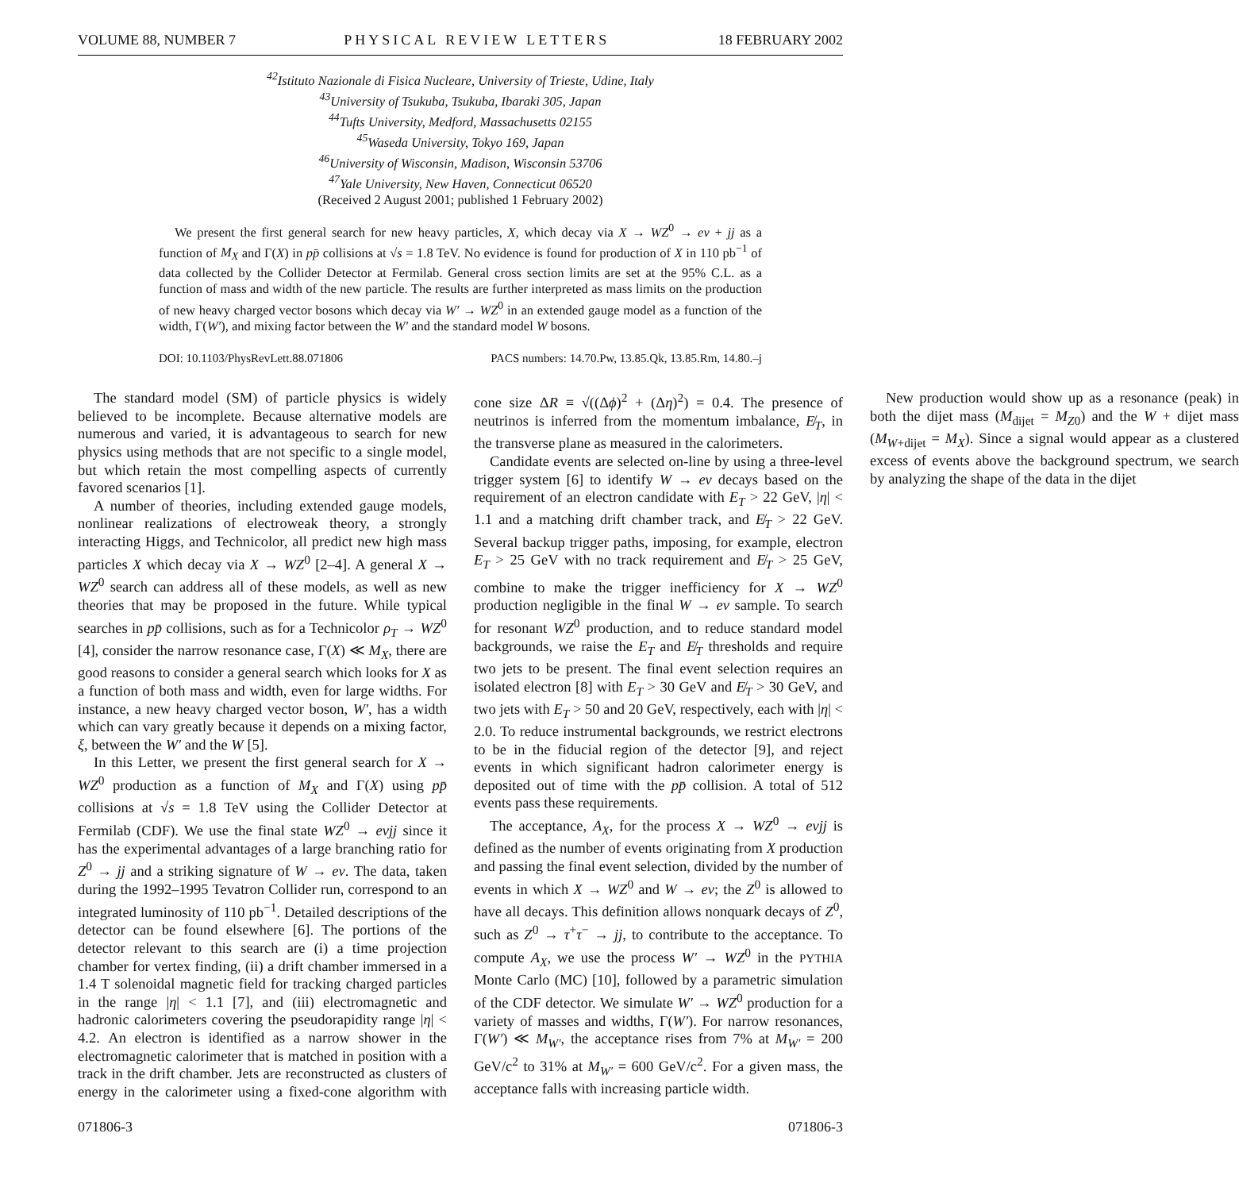VOLUME 88, NUMBER 7 PHYSICAL REVIEW LETTERS 18 FEBRUARY 2002
<sup>42</sup> Istituto Nazionale di Fisica Nucleare, University of Trieste, Udine, Italy
<sup>43</sup> University of Tsukuba, Tsukuba, Ibaraki 305, Japan
<sup>44</sup> Tufts University, Medford, Massachusetts 02155
<sup>45</sup> Waseda University, Tokyo 169, Japan
<sup>46</sup> University of Wisconsin, Madison, Wisconsin 53706
<sup>47</sup> Yale University, New Haven, Connecticut 06520
(Received 2 August 2001; published 1 February 2002)
We present the first general search for new heavy particles, X, which decay via X → WZ<sup>0</sup> → eν + jj as a function of M<sub>X</sub> and Γ(X) in pp̄ collisions at √s = 1.8 TeV. No evidence is found for production of X in 110 pb<sup>−1</sup> of data collected by the Collider Detector at Fermilab. General cross section limits are set at the 95% C.L. as a function of mass and width of the new particle. The results are further interpreted as mass limits on the production of new heavy charged vector bosons which decay via W′ → WZ<sup>0</sup> in an extended gauge model as a function of the width, Γ(W′), and mixing factor between the W′ and the standard model W bosons.
DOI: 10.1103/PhysRevLett.88.071806 PACS numbers: 14.70.Pw, 13.85.Qk, 13.85.Rm, 14.80.–j
The standard model (SM) of particle physics is widely believed to be incomplete. Because alternative models are numerous and varied, it is advantageous to search for new physics using methods that are not specific to a single model, but which retain the most compelling aspects of currently favored scenarios [1].
A number of theories, including extended gauge models, nonlinear realizations of electroweak theory, a strongly interacting Higgs, and Technicolor, all predict new high mass particles X which decay via X → WZ<sup>0</sup> [2–4]. A general X → WZ<sup>0</sup> search can address all of these models, as well as new theories that may be proposed in the future. While typical searches in pp̄ collisions, such as for a Technicolor ρ<sub>T</sub> → WZ<sup>0</sup> [4], consider the narrow resonance case, Γ(X) ≪ M<sub>X</sub>, there are good reasons to consider a general search which looks for X as a function of both mass and width, even for large widths. For instance, a new heavy charged vector boson, W′, has a width which can vary greatly because it depends on a mixing factor, ξ, between the W′ and the W [5].
In this Letter, we present the first general search for X → WZ<sup>0</sup> production as a function of M<sub>X</sub> and Γ(X) using pp̄ collisions at √s = 1.8 TeV using the Collider Detector at Fermilab (CDF). We use the final state WZ<sup>0</sup> → eνjj since it has the experimental advantages of a large branching ratio for Z<sup>0</sup> → jj and a striking signature of W → eν. The data, taken during the 1992–1995 Tevatron Collider run, correspond to an integrated luminosity of 110 pb<sup>−1</sup>. Detailed descriptions of the detector can be found elsewhere [6]. The portions of the detector relevant to this search are (i) a time projection chamber for vertex finding, (ii) a drift chamber immersed in a 1.4 T solenoidal magnetic field for tracking charged particles in the range |η| < 1.1 [7], and (iii) electromagnetic and hadronic calorimeters covering the pseudorapidity range |η| < 4.2. An electron is identified as a narrow shower in the electromagnetic calorimeter that is matched in position with a track in the drift chamber. Jets are reconstructed as clusters of energy in the calorimeter using a fixed-cone algorithm with cone size ΔR ≡ √((Δϕ)<sup>2</sup> + (Δη)<sup>2</sup>) = 0.4. The presence of neutrinos is inferred from the momentum imbalance, E̸<sub>T</sub>, in the transverse plane as measured in the calorimeters.
Candidate events are selected on-line by using a three-level trigger system [6] to identify W → eν decays based on the requirement of an electron candidate with E<sub>T</sub> > 22 GeV, |η| < 1.1 and a matching drift chamber track, and E̸<sub>T</sub> > 22 GeV. Several backup trigger paths, imposing, for example, electron E<sub>T</sub> > 25 GeV with no track requirement and E̸<sub>T</sub> > 25 GeV, combine to make the trigger inefficiency for X → WZ<sup>0</sup> production negligible in the final W → eν sample. To search for resonant WZ<sup>0</sup> production, and to reduce standard model backgrounds, we raise the E<sub>T</sub> and E̸<sub>T</sub> thresholds and require two jets to be present. The final event selection requires an isolated electron [8] with E<sub>T</sub> > 30 GeV and E̸<sub>T</sub> > 30 GeV, and two jets with E<sub>T</sub> > 50 and 20 GeV, respectively, each with |η| < 2.0. To reduce instrumental backgrounds, we restrict electrons to be in the fiducial region of the detector [9], and reject events in which significant hadron calorimeter energy is deposited out of time with the pp̄ collision. A total of 512 events pass these requirements.
The acceptance, A<sub>X</sub>, for the process X → WZ<sup>0</sup> → eνjj is defined as the number of events originating from X production and passing the final event selection, divided by the number of events in which X → WZ<sup>0</sup> and W → eν; the Z<sup>0</sup> is allowed to have all decays. This definition allows nonquark decays of Z<sup>0</sup>, such as Z<sup>0</sup> → τ<sup>+</sup>τ<sup>−</sup> → jj, to contribute to the acceptance. To compute A<sub>X</sub>, we use the process W′ → WZ<sup>0</sup> in the PYTHIA Monte Carlo (MC) [10], followed by a parametric simulation of the CDF detector. We simulate W′ → WZ<sup>0</sup> production for a variety of masses and widths, Γ(W′). For narrow resonances, Γ(W′) ≪ M<sub>W′</sub>, the acceptance rises from 7% at M<sub>W′</sub> = 200 GeV/c<sup>2</sup> to 31% at M<sub>W′</sub> = 600 GeV/c<sup>2</sup>. For a given mass, the acceptance falls with increasing particle width.
New production would show up as a resonance (peak) in both the dijet mass (M<sub>dijet</sub> = M<sub>Z</sub><sub>0</sub>) and the W + dijet mass (M<sub>W+dijet</sub> = M<sub>X</sub>). Since a signal would appear as a clustered excess of events above the background spectrum, we search by analyzing the shape of the data in the dijet
071806-3 071806-3